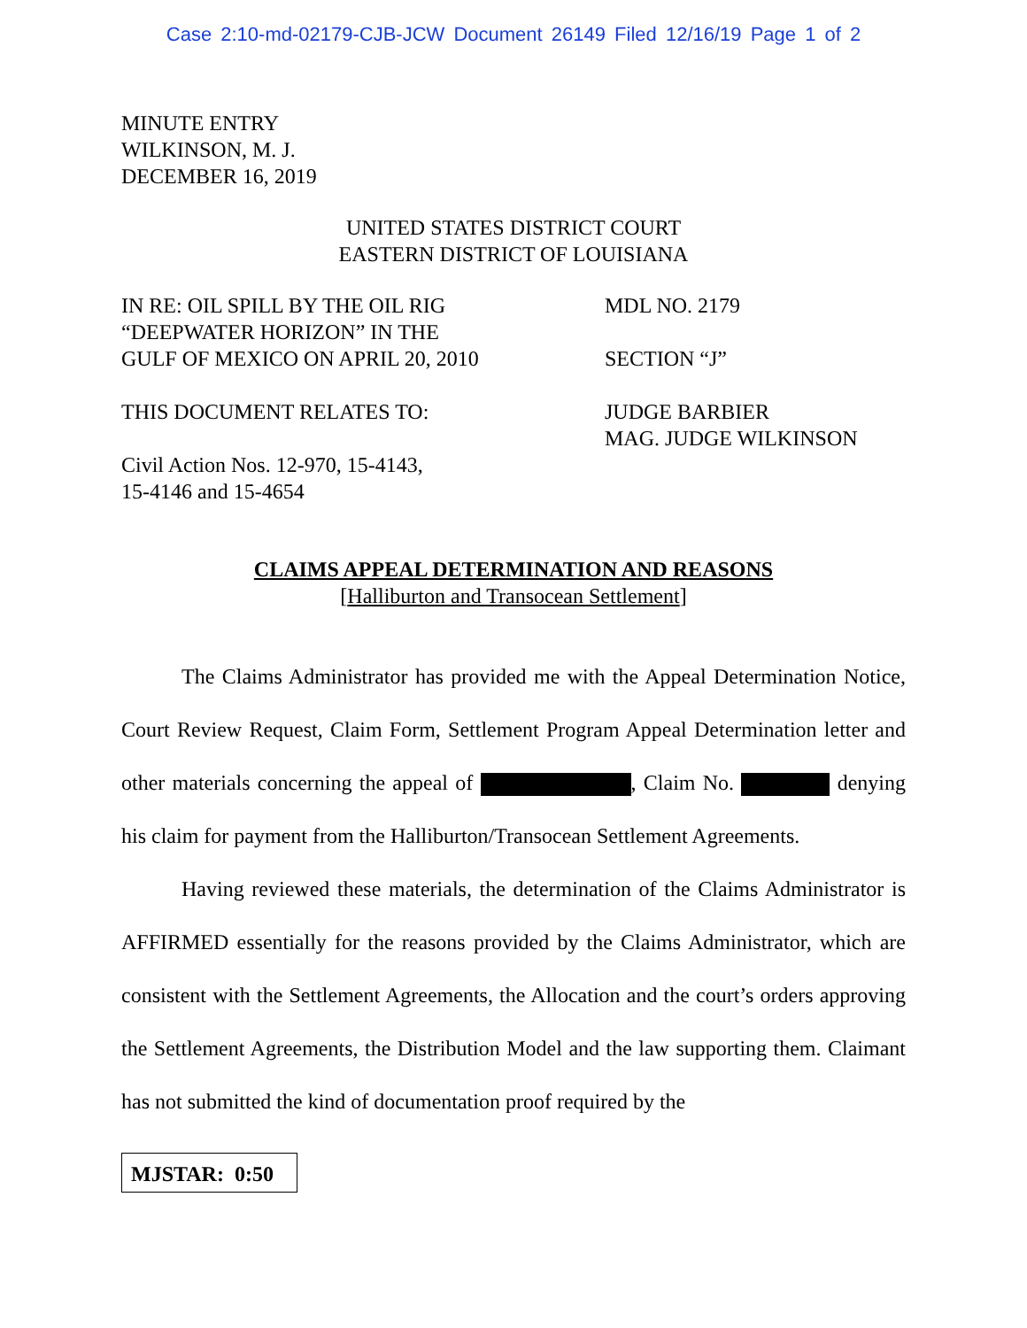Case 2:10-md-02179-CJB-JCW Document 26149 Filed 12/16/19 Page 1 of 2
MINUTE ENTRY
WILKINSON, M. J.
DECEMBER 16, 2019
UNITED STATES DISTRICT COURT
EASTERN DISTRICT OF LOUISIANA
IN RE: OIL SPILL BY THE OIL RIG
“DEEPWATER HORIZON” IN THE
GULF OF MEXICO ON APRIL 20, 2010
MDL NO. 2179
SECTION “J”
THIS DOCUMENT RELATES TO:
Civil Action Nos. 12-970, 15-4143,
15-4146 and 15-4654
JUDGE BARBIER
MAG. JUDGE WILKINSON
CLAIMS APPEAL DETERMINATION AND REASONS
[Halliburton and Transocean Settlement]
The Claims Administrator has provided me with the Appeal Determination Notice, Court Review Request, Claim Form, Settlement Program Appeal Determination letter and other materials concerning the appeal of , Claim No. denying his claim for payment from the Halliburton/Transocean Settlement Agreements.
Having reviewed these materials, the determination of the Claims Administrator is AFFIRMED essentially for the reasons provided by the Claims Administrator, which are consistent with the Settlement Agreements, the Allocation and the court’s orders approving the Settlement Agreements, the Distribution Model and the law supporting them. Claimant has not submitted the kind of documentation proof required by the
MJSTAR: 0:50